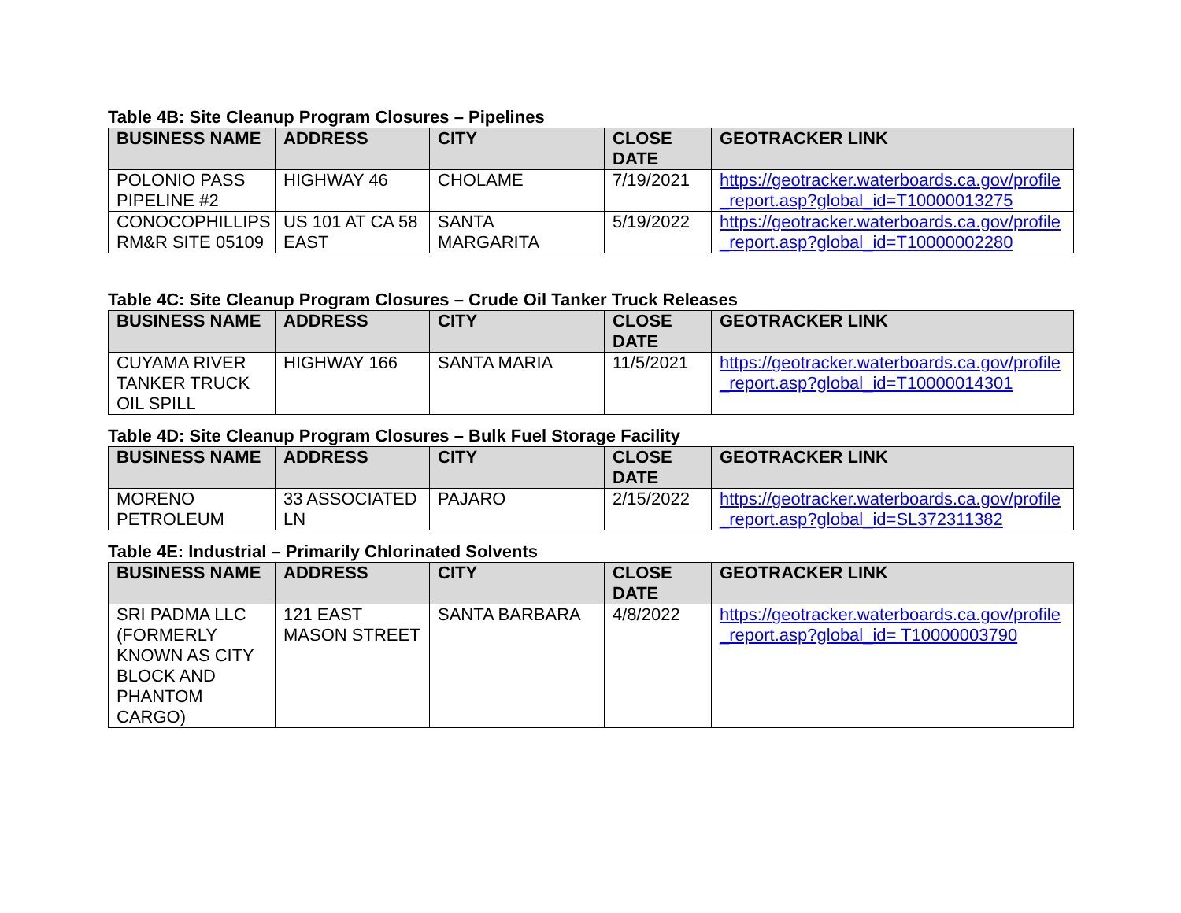Table 4B: Site Cleanup Program Closures – Pipelines
| BUSINESS NAME | ADDRESS | CITY | CLOSE DATE | GEOTRACKER LINK |
| --- | --- | --- | --- | --- |
| POLONIO PASS PIPELINE #2 | HIGHWAY 46 | CHOLAME | 7/19/2021 | https://geotracker.waterboards.ca.gov/profile_report.asp?global_id=T10000013275 |
| CONOCOPHILLIPS RM&R SITE 05109 | US 101 AT CA 58 EAST | SANTA MARGARITA | 5/19/2022 | https://geotracker.waterboards.ca.gov/profile_report.asp?global_id=T10000002280 |
Table 4C: Site Cleanup Program Closures – Crude Oil Tanker Truck Releases
| BUSINESS NAME | ADDRESS | CITY | CLOSE DATE | GEOTRACKER LINK |
| --- | --- | --- | --- | --- |
| CUYAMA RIVER TANKER TRUCK OIL SPILL | HIGHWAY 166 | SANTA MARIA | 11/5/2021 | https://geotracker.waterboards.ca.gov/profile_report.asp?global_id=T10000014301 |
Table 4D: Site Cleanup Program Closures – Bulk Fuel Storage Facility
| BUSINESS NAME | ADDRESS | CITY | CLOSE DATE | GEOTRACKER LINK |
| --- | --- | --- | --- | --- |
| MORENO PETROLEUM | 33 ASSOCIATED LN | PAJARO | 2/15/2022 | https://geotracker.waterboards.ca.gov/profile_report.asp?global_id=SL372311382 |
Table 4E: Industrial – Primarily Chlorinated Solvents
| BUSINESS NAME | ADDRESS | CITY | CLOSE DATE | GEOTRACKER LINK |
| --- | --- | --- | --- | --- |
| SRI PADMA LLC (FORMERLY KNOWN AS CITY BLOCK AND PHANTOM CARGO) | 121 EAST MASON STREET | SANTA BARBARA | 4/8/2022 | https://geotracker.waterboards.ca.gov/profile_report.asp?global_id= T10000003790 |